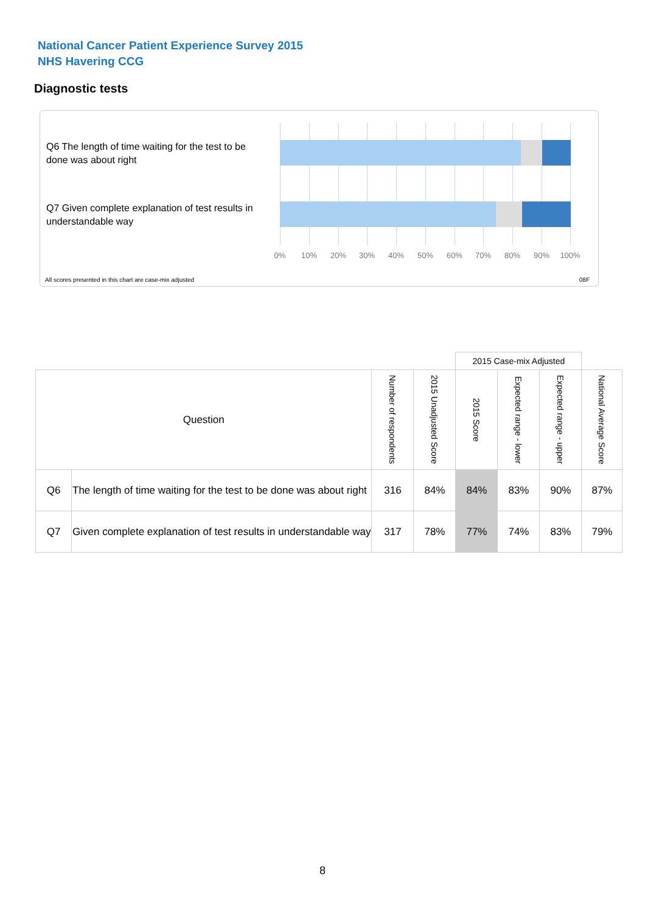National Cancer Patient Experience Survey 2015
NHS Havering CCG
Diagnostic tests
Q6 The length of time waiting for the test to be done was about right
Q7 Given complete explanation of test results in understandable way
0% 10% 20% 30% 40% 50% 60% 70% 80% 90% 100%
All scores presented in this chart are case-mix adjusted
08F
| | | | | 2015 Case-mix Adjusted | | | |
| --- | --- | --- | --- | --- | --- | --- | --- |
| Question | | Number of respondents | 2015 Unadjusted Score | 2015 Score | Expected range - lower | Expected range - upper | National Average Score |
| Q6 | The length of time waiting for the test to be done was about right | 316 | 84% | 84% | 83% | 90% | 87% |
| Q7 | Given complete explanation of test results in understandable way | 317 | 78% | 77% | 74% | 83% | 79% |
8